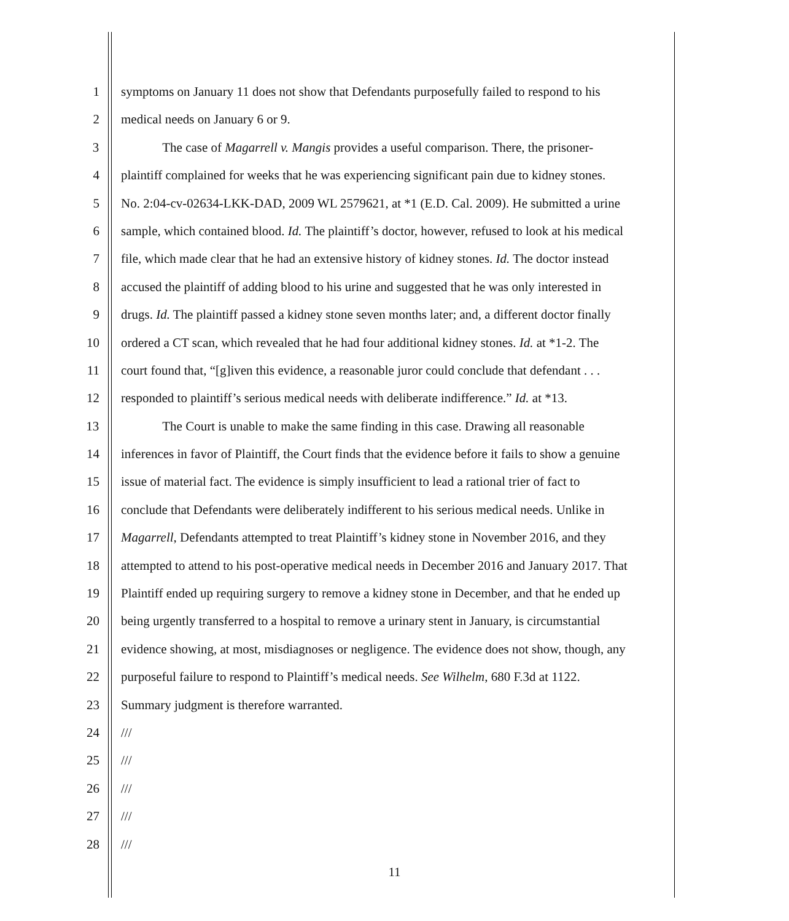1 symptoms on January 11 does not show that Defendants purposefully failed to respond to his
2 medical needs on January 6 or 9.
3 The case of Magarrell v. Mangis provides a useful comparison. There, the prisoner-
4 plaintiff complained for weeks that he was experiencing significant pain due to kidney stones.
5 No. 2:04-cv-02634-LKK-DAD, 2009 WL 2579621, at *1 (E.D. Cal. 2009). He submitted a urine
6 sample, which contained blood. Id. The plaintiff’s doctor, however, refused to look at his medical
7 file, which made clear that he had an extensive history of kidney stones. Id. The doctor instead
8 accused the plaintiff of adding blood to his urine and suggested that he was only interested in
9 drugs. Id. The plaintiff passed a kidney stone seven months later; and, a different doctor finally
10 ordered a CT scan, which revealed that he had four additional kidney stones. Id. at *1-2. The
11 court found that, “[g]iven this evidence, a reasonable juror could conclude that defendant . . .
12 responded to plaintiff’s serious medical needs with deliberate indifference.” Id. at *13.
13 The Court is unable to make the same finding in this case. Drawing all reasonable
14 inferences in favor of Plaintiff, the Court finds that the evidence before it fails to show a genuine
15 issue of material fact. The evidence is simply insufficient to lead a rational trier of fact to
16 conclude that Defendants were deliberately indifferent to his serious medical needs. Unlike in
17 Magarrell, Defendants attempted to treat Plaintiff’s kidney stone in November 2016, and they
18 attempted to attend to his post-operative medical needs in December 2016 and January 2017. That
19 Plaintiff ended up requiring surgery to remove a kidney stone in December, and that he ended up
20 being urgently transferred to a hospital to remove a urinary stent in January, is circumstantial
21 evidence showing, at most, misdiagnoses or negligence. The evidence does not show, though, any
22 purposeful failure to respond to Plaintiff’s medical needs. See Wilhelm, 680 F.3d at 1122.
23 Summary judgment is therefore warranted.
24 ///
25 ///
26 ///
27 ///
28 ///
11